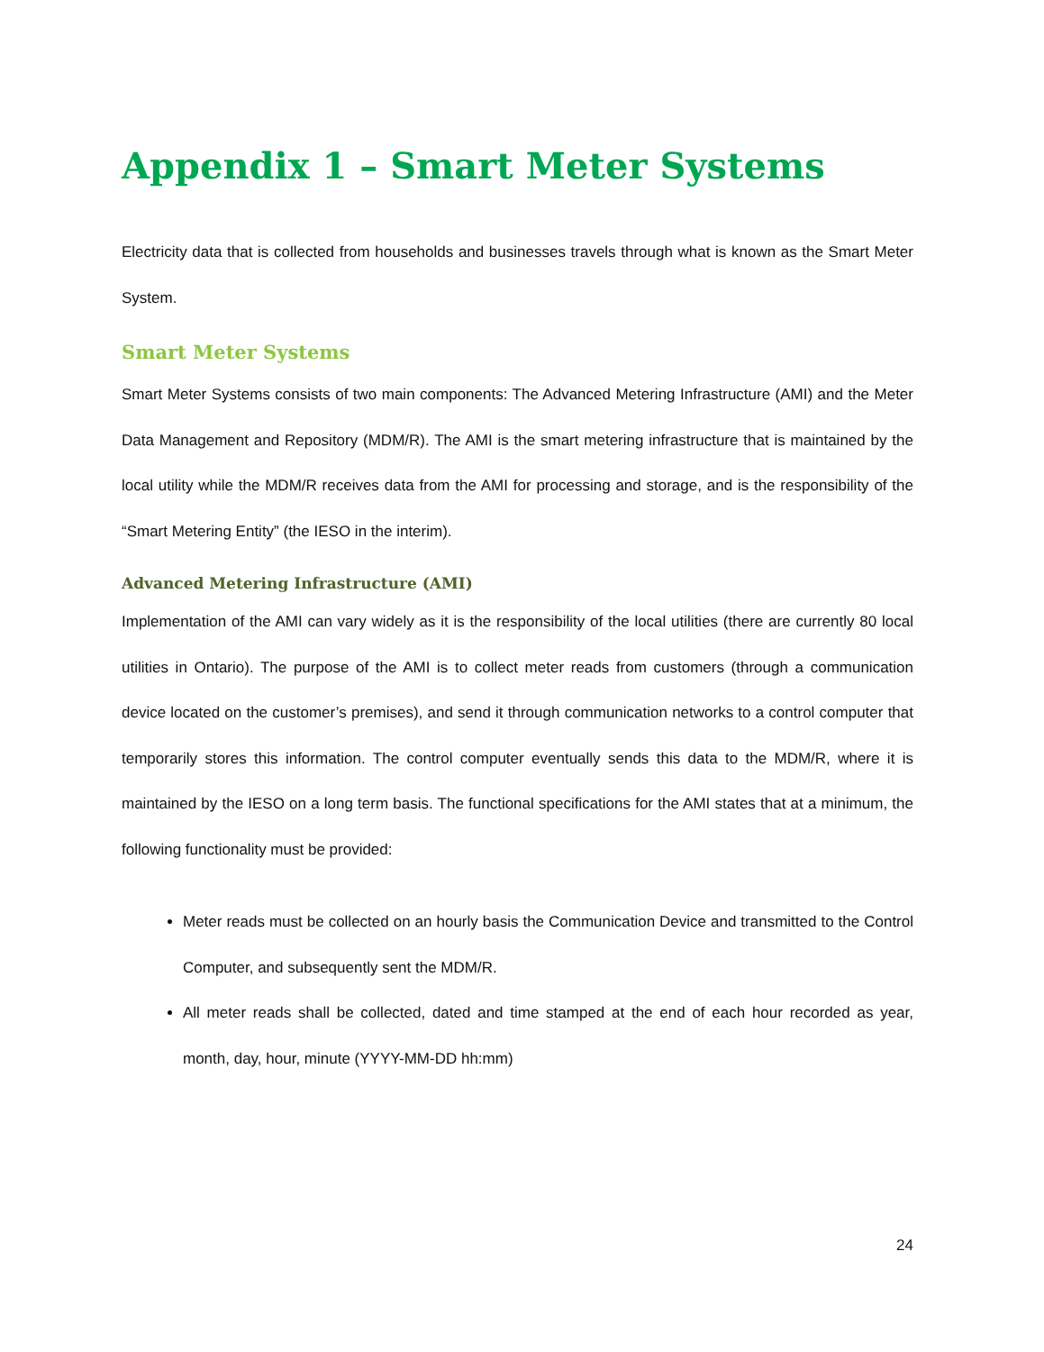Appendix 1 – Smart Meter Systems
Electricity data that is collected from households and businesses travels through what is known as the Smart Meter System.
Smart Meter Systems
Smart Meter Systems consists of two main components: The Advanced Metering Infrastructure (AMI) and the Meter Data Management and Repository (MDM/R). The AMI is the smart metering infrastructure that is maintained by the local utility while the MDM/R receives data from the AMI for processing and storage, and is the responsibility of the “Smart Metering Entity” (the IESO in the interim).
Advanced Metering Infrastructure (AMI)
Implementation of the AMI can vary widely as it is the responsibility of the local utilities (there are currently 80 local utilities in Ontario). The purpose of the AMI is to collect meter reads from customers (through a communication device located on the customer’s premises), and send it through communication networks to a control computer that temporarily stores this information. The control computer eventually sends this data to the MDM/R, where it is maintained by the IESO on a long term basis. The functional specifications for the AMI states that at a minimum, the following functionality must be provided:
Meter reads must be collected on an hourly basis the Communication Device and transmitted to the Control Computer, and subsequently sent the MDM/R.
All meter reads shall be collected, dated and time stamped at the end of each hour recorded as year, month, day, hour, minute (YYYY-MM-DD hh:mm)
24